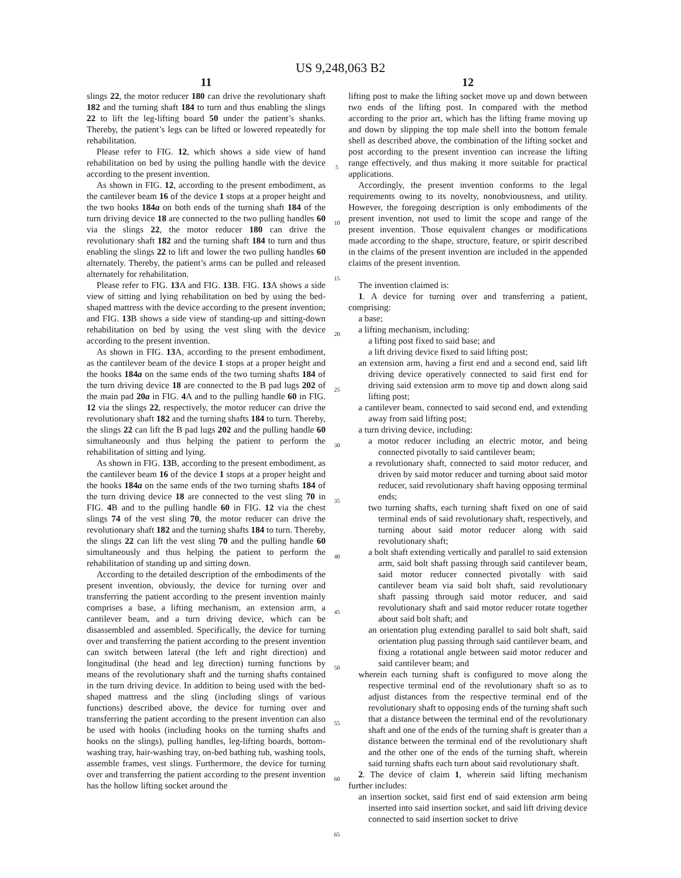US 9,248,063 B2
11
slings 22, the motor reducer 180 can drive the revolutionary shaft 182 and the turning shaft 184 to turn and thus enabling the slings 22 to lift the leg-lifting board 50 under the patient’s shanks. Thereby, the patient’s legs can be lifted or lowered repeatedly for rehabilitation.
Please refer to FIG. 12, which shows a side view of hand rehabilitation on bed by using the pulling handle with the device according to the present invention.
As shown in FIG. 12, according to the present embodiment, as the cantilever beam 16 of the device 1 stops at a proper height and the two hooks 184a on both ends of the turning shaft 184 of the turn driving device 18 are connected to the two pulling handles 60 via the slings 22, the motor reducer 180 can drive the revolutionary shaft 182 and the turning shaft 184 to turn and thus enabling the slings 22 to lift and lower the two pulling handles 60 alternately. Thereby, the patient’s arms can be pulled and released alternately for rehabilitation.
Please refer to FIG. 13 A and FIG. 13 B. FIG. 13 A shows a side view of sitting and lying rehabilitation on bed by using the bed-shaped mattress with the device according to the present invention; and FIG. 13 B shows a side view of standing-up and sitting-down rehabilitation on bed by using the vest sling with the device according to the present invention.
As shown in FIG. 13 A, according to the present embodiment, as the cantilever beam of the device 1 stops at a proper height and the hooks 184a on the same ends of the two turning shafts 184 of the turn driving device 18 are connected to the B pad lugs 202 of the main pad 20a in FIG. 4 A and to the pulling handle 60 in FIG. 12 via the slings 22, respectively, the motor reducer can drive the revolutionary shaft 182 and the turning shafts 184 to turn. Thereby, the slings 22 can lift the B pad lugs 202 and the pulling handle 60 simultaneously and thus helping the patient to perform the rehabilitation of sitting and lying.
As shown in FIG. 13 B, according to the present embodiment, as the cantilever beam 16 of the device 1 stops at a proper height and the hooks 184a on the same ends of the two turning shafts 184 of the turn driving device 18 are connected to the vest sling 70 in FIG. 4 B and to the pulling handle 60 in FIG. 12 via the chest slings 74 of the vest sling 70, the motor reducer can drive the revolutionary shaft 182 and the turning shafts 184 to turn. Thereby, the slings 22 can lift the vest sling 70 and the pulling handle 60 simultaneously and thus helping the patient to perform the rehabilitation of standing up and sitting down.
According to the detailed description of the embodiments of the present invention, obviously, the device for turning over and transferring the patient according to the present invention mainly comprises a base, a lifting mechanism, an extension arm, a cantilever beam, and a turn driving device, which can be disassembled and assembled. Specifically, the device for turning over and transferring the patient according to the present invention can switch between lateral (the left and right direction) and longitudinal (the head and leg direction) turning functions by means of the revolutionary shaft and the turning shafts contained in the turn driving device. In addition to being used with the bed-shaped mattress and the sling (including slings of various functions) described above, the device for turning over and transferring the patient according to the present invention can also be used with hooks (including hooks on the turning shafts and hooks on the slings), pulling handles, leg-lifting boards, bottom-washing tray, hair-washing tray, on-bed bathing tub, washing tools, assemble frames, vest slings. Furthermore, the device for turning over and transferring the patient according to the present invention has the hollow lifting socket around the
5
10
15
20
25
30
35
40
45
50
55
60
65
12
lifting post to make the lifting socket move up and down between two ends of the lifting post. In compared with the method according to the prior art, which has the lifting frame moving up and down by slipping the top male shell into the bottom female shell as described above, the combination of the lifting socket and post according to the present invention can increase the lifting range effectively, and thus making it more suitable for practical applications.
Accordingly, the present invention conforms to the legal requirements owing to its novelty, nonobviousness, and utility. However, the foregoing description is only embodiments of the present invention, not used to limit the scope and range of the present invention. Those equivalent changes or modifications made according to the shape, structure, feature, or spirit described in the claims of the present invention are included in the appended claims of the present invention.
The invention claimed is:
1. A device for turning over and transferring a patient, comprising:
a base;
a lifting mechanism, including:
a lifting post fixed to said base; and
a lift driving device fixed to said lifting post;
an extension arm, having a first end and a second end, said lift driving device operatively connected to said first end for driving said extension arm to move tip and down along said lifting post;
a cantilever beam, connected to said second end, and extending away from said lifting post;
a turn driving device, including:
a motor reducer including an electric motor, and being connected pivotally to said cantilever beam;
a revolutionary shaft, connected to said motor reducer, and driven by said motor reducer and turning about said motor reducer, said revolutionary shaft having opposing terminal ends;
two turning shafts, each turning shaft fixed on one of said terminal ends of said revolutionary shaft, respectively, and turning about said motor reducer along with said revolutionary shaft;
a bolt shaft extending vertically and parallel to said extension arm, said bolt shaft passing through said cantilever beam, said motor reducer connected pivotally with said cantilever beam via said bolt shaft, said revolutionary shaft passing through said motor reducer, and said revolutionary shaft and said motor reducer rotate together about said bolt shaft; and
an orientation plug extending parallel to said bolt shaft, said orientation plug passing through said cantilever beam, and fixing a rotational angle between said motor reducer and said cantilever beam; and
wherein each turning shaft is configured to move along the respective terminal end of the revolutionary shaft so as to adjust distances from the respective terminal end of the revolutionary shaft to opposing ends of the turning shaft such that a distance between the terminal end of the revolutionary shaft and one of the ends of the turning shaft is greater than a distance between the terminal end of the revolutionary shaft and the other one of the ends of the turning shaft, wherein said turning shafts each turn about said revolutionary shaft.
2. The device of claim 1, wherein said lifting mechanism further includes:
an insertion socket, said first end of said extension arm being inserted into said insertion socket, and said lift driving device connected to said insertion socket to drive